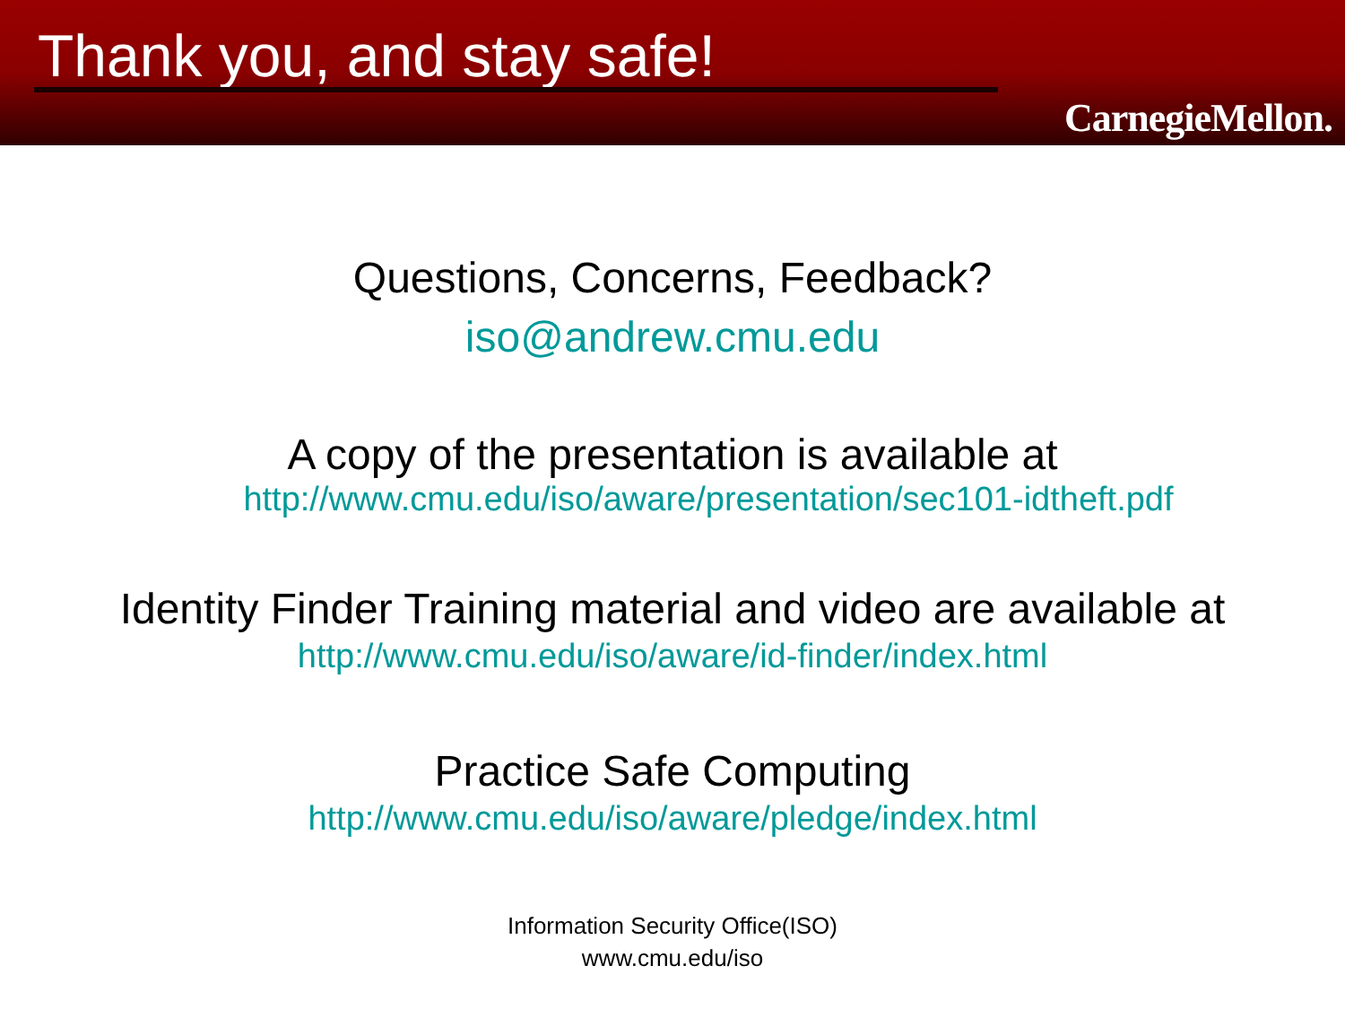Thank you, and stay safe!
CarnegieMellon.
Questions, Concerns, Feedback?
iso@andrew.cmu.edu
A copy of the presentation is available at
http://www.cmu.edu/iso/aware/presentation/sec101-idtheft.pdf
Identity Finder Training material and video are available at
http://www.cmu.edu/iso/aware/id-finder/index.html
Practice Safe Computing
http://www.cmu.edu/iso/aware/pledge/index.html
Information Security Office(ISO)
www.cmu.edu/iso